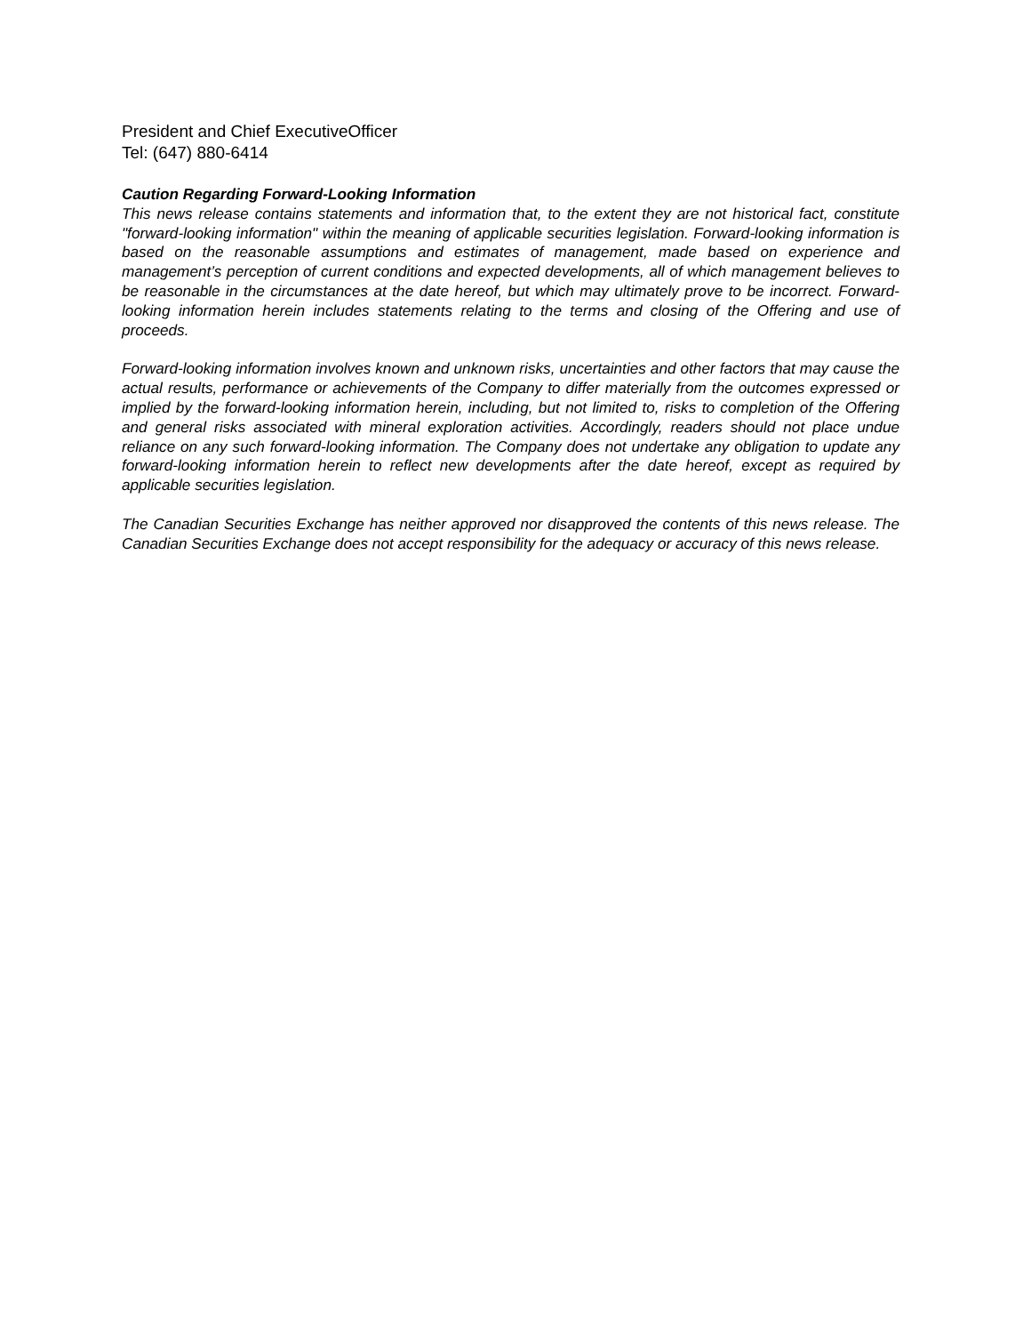President and Chief ExecutiveOfficer
Tel: (647) 880-6414
Caution Regarding Forward-Looking Information
This news release contains statements and information that, to the extent they are not historical fact, constitute "forward-looking information" within the meaning of applicable securities legislation. Forward-looking information is based on the reasonable assumptions and estimates of management, made based on experience and management’s perception of current conditions and expected developments, all of which management believes to be reasonable in the circumstances at the date hereof, but which may ultimately prove to be incorrect. Forward-looking information herein includes statements relating to the terms and closing of the Offering and use of proceeds.
Forward-looking information involves known and unknown risks, uncertainties and other factors that may cause the actual results, performance or achievements of the Company to differ materially from the outcomes expressed or implied by the forward-looking information herein, including, but not limited to, risks to completion of the Offering and general risks associated with mineral exploration activities. Accordingly, readers should not place undue reliance on any such forward-looking information. The Company does not undertake any obligation to update any forward-looking information herein to reflect new developments after the date hereof, except as required by applicable securities legislation.
The Canadian Securities Exchange has neither approved nor disapproved the contents of this news release. The Canadian Securities Exchange does not accept responsibility for the adequacy or accuracy of this news release.